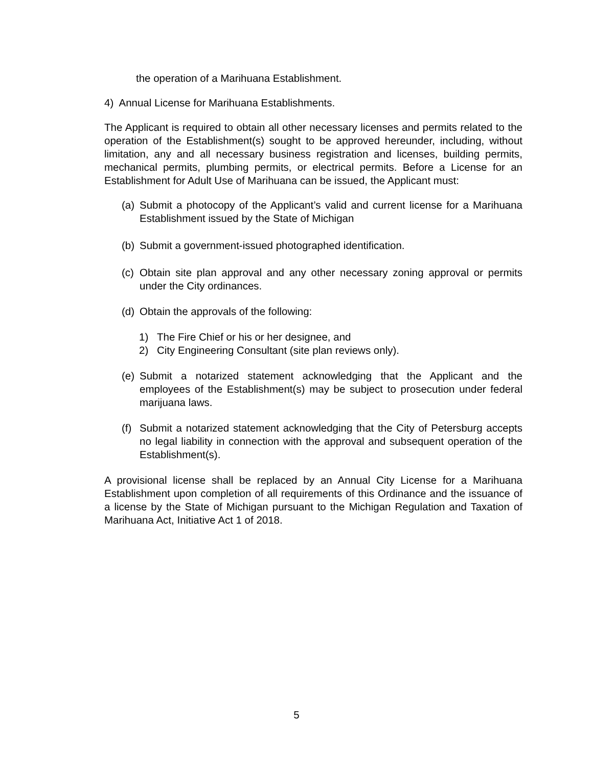the operation of a Marihuana Establishment.
4) Annual License for Marihuana Establishments.
The Applicant is required to obtain all other necessary licenses and permits related to the operation of the Establishment(s) sought to be approved hereunder, including, without limitation, any and all necessary business registration and licenses, building permits, mechanical permits, plumbing permits, or electrical permits. Before a License for an Establishment for Adult Use of Marihuana can be issued, the Applicant must:
(a) Submit a photocopy of the Applicant’s valid and current license for a Marihuana Establishment issued by the State of Michigan
(b) Submit a government-issued photographed identification.
(c) Obtain site plan approval and any other necessary zoning approval or permits under the City ordinances.
(d) Obtain the approvals of the following:
1) The Fire Chief or his or her designee, and
2) City Engineering Consultant (site plan reviews only).
(e) Submit a notarized statement acknowledging that the Applicant and the employees of the Establishment(s) may be subject to prosecution under federal marijuana laws.
(f) Submit a notarized statement acknowledging that the City of Petersburg accepts no legal liability in connection with the approval and subsequent operation of the Establishment(s).
A provisional license shall be replaced by an Annual City License for a Marihuana Establishment upon completion of all requirements of this Ordinance and the issuance of a license by the State of Michigan pursuant to the Michigan Regulation and Taxation of Marihuana Act, Initiative Act 1 of 2018.
5